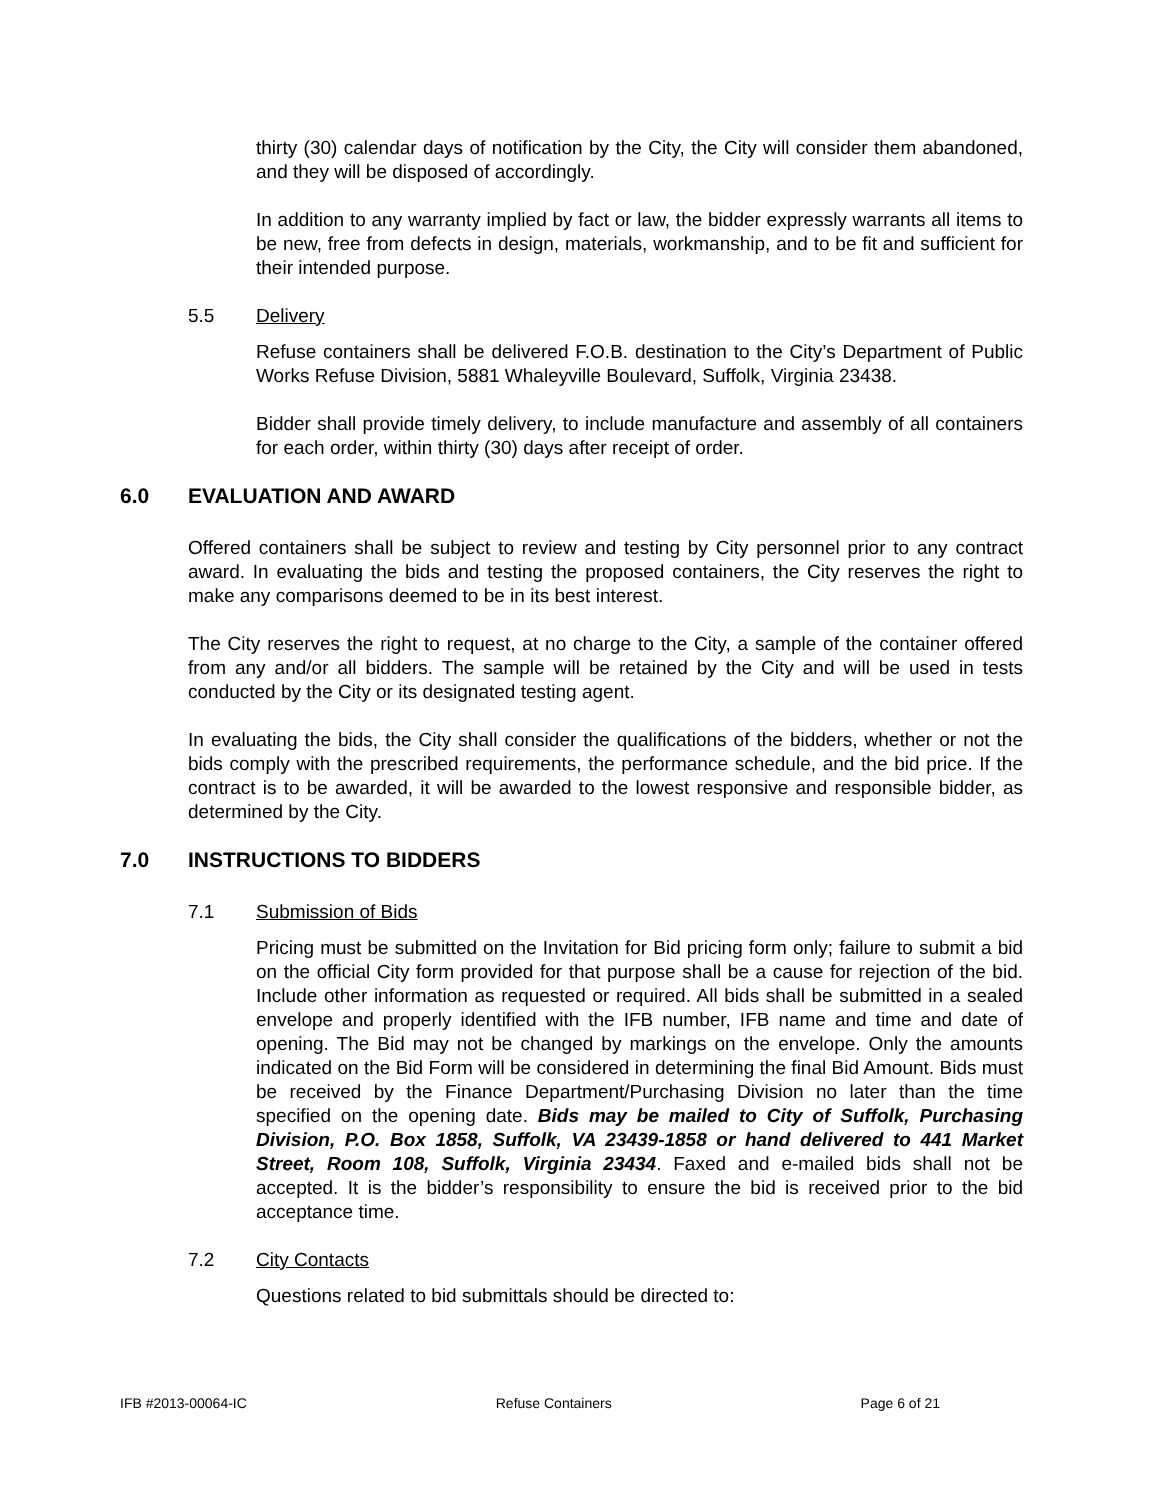thirty (30) calendar days of notification by the City, the City will consider them abandoned, and they will be disposed of accordingly.
In addition to any warranty implied by fact or law, the bidder expressly warrants all items to be new, free from defects in design, materials, workmanship, and to be fit and sufficient for their intended purpose.
5.5 Delivery
Refuse containers shall be delivered F.O.B. destination to the City’s Department of Public Works Refuse Division, 5881 Whaleyville Boulevard, Suffolk, Virginia 23438.
Bidder shall provide timely delivery, to include manufacture and assembly of all containers for each order, within thirty (30) days after receipt of order.
6.0 EVALUATION AND AWARD
Offered containers shall be subject to review and testing by City personnel prior to any contract award. In evaluating the bids and testing the proposed containers, the City reserves the right to make any comparisons deemed to be in its best interest.
The City reserves the right to request, at no charge to the City, a sample of the container offered from any and/or all bidders. The sample will be retained by the City and will be used in tests conducted by the City or its designated testing agent.
In evaluating the bids, the City shall consider the qualifications of the bidders, whether or not the bids comply with the prescribed requirements, the performance schedule, and the bid price. If the contract is to be awarded, it will be awarded to the lowest responsive and responsible bidder, as determined by the City.
7.0 INSTRUCTIONS TO BIDDERS
7.1 Submission of Bids
Pricing must be submitted on the Invitation for Bid pricing form only; failure to submit a bid on the official City form provided for that purpose shall be a cause for rejection of the bid. Include other information as requested or required. All bids shall be submitted in a sealed envelope and properly identified with the IFB number, IFB name and time and date of opening. The Bid may not be changed by markings on the envelope. Only the amounts indicated on the Bid Form will be considered in determining the final Bid Amount. Bids must be received by the Finance Department/Purchasing Division no later than the time specified on the opening date. Bids may be mailed to City of Suffolk, Purchasing Division, P.O. Box 1858, Suffolk, VA 23439-1858 or hand delivered to 441 Market Street, Room 108, Suffolk, Virginia 23434. Faxed and e-mailed bids shall not be accepted. It is the bidder’s responsibility to ensure the bid is received prior to the bid acceptance time.
7.2 City Contacts
Questions related to bid submittals should be directed to:
IFB #2013-00064-IC Refuse Containers Page 6 of 21